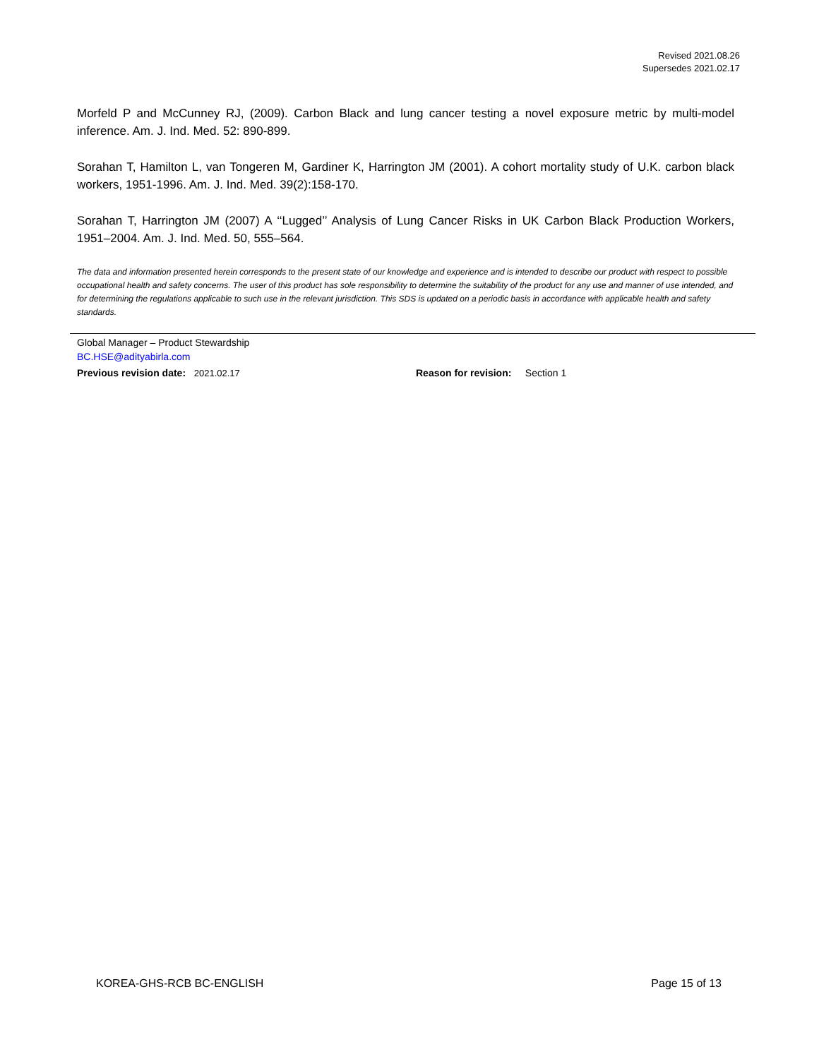Revised 2021.08.26
Supersedes 2021.02.17
Morfeld P and McCunney RJ, (2009). Carbon Black and lung cancer testing a novel exposure metric by multi-model inference. Am. J. Ind. Med. 52: 890-899.
Sorahan T, Hamilton L, van Tongeren M, Gardiner K, Harrington JM (2001). A cohort mortality study of U.K. carbon black workers, 1951-1996. Am. J. Ind. Med. 39(2):158-170.
Sorahan T, Harrington JM (2007) A ‘‘Lugged’’ Analysis of Lung Cancer Risks in UK Carbon Black Production Workers, 1951–2004. Am. J. Ind. Med. 50, 555–564.
The data and information presented herein corresponds to the present state of our knowledge and experience and is intended to describe our product with respect to possible occupational health and safety concerns. The user of this product has sole responsibility to determine the suitability of the product for any use and manner of use intended, and for determining the regulations applicable to such use in the relevant jurisdiction. This SDS is updated on a periodic basis in accordance with applicable health and safety standards.
Global Manager – Product Stewardship
BC.HSE@adityabirla.com
Previous revision date: 2021.02.17 Reason for revision: Section 1
KOREA-GHS-RCB BC-ENGLISH Page 15 of 13